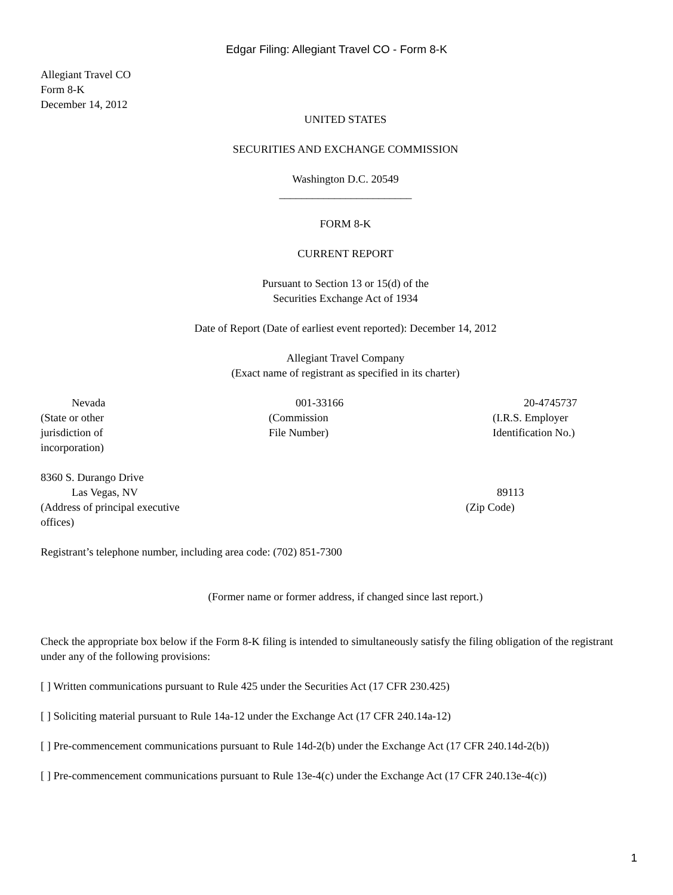Edgar Filing: Allegiant Travel CO - Form 8-K
Allegiant Travel CO
Form 8-K
December 14, 2012
UNITED STATES
SECURITIES AND EXCHANGE COMMISSION
Washington D.C. 20549
________________________
FORM 8-K
CURRENT REPORT
Pursuant to Section 13 or 15(d) of the
Securities Exchange Act of 1934
Date of Report (Date of earliest event reported): December 14, 2012
Allegiant Travel Company
(Exact name of registrant as specified in its charter)
| Nevada | 001-33166 | 20-4745737 |
| (State or other jurisdiction of incorporation) | (Commission File Number) | (I.R.S. Employer Identification No.) |
| 8360 S. Durango Drive | |
| Las Vegas, NV | 89113 |
| (Address of principal executive offices) | (Zip Code) |
Registrant’s telephone number, including area code: (702) 851-7300
(Former name or former address, if changed since last report.)
Check the appropriate box below if the Form 8-K filing is intended to simultaneously satisfy the filing obligation of the registrant under any of the following provisions:
[ ] Written communications pursuant to Rule 425 under the Securities Act (17 CFR 230.425)
[ ] Soliciting material pursuant to Rule 14a-12 under the Exchange Act (17 CFR 240.14a-12)
[ ] Pre-commencement communications pursuant to Rule 14d-2(b) under the Exchange Act (17 CFR 240.14d-2(b))
[ ] Pre-commencement communications pursuant to Rule 13e-4(c) under the Exchange Act (17 CFR 240.13e-4(c))
1